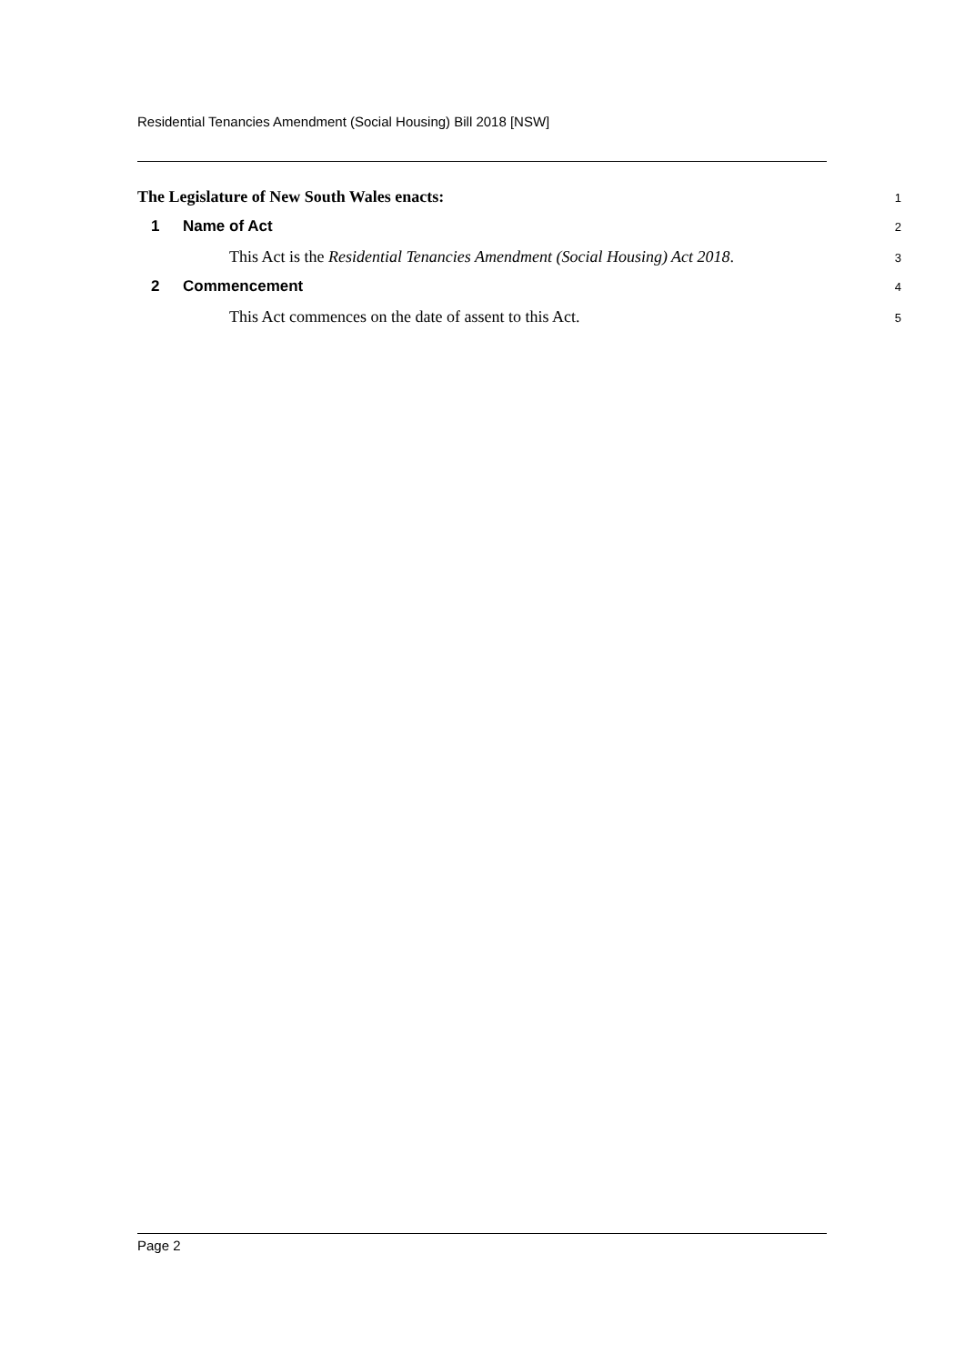Residential Tenancies Amendment (Social Housing) Bill 2018 [NSW]
The Legislature of New South Wales enacts:
1
1 Name of Act
2
This Act is the Residential Tenancies Amendment (Social Housing) Act 2018.
3
2 Commencement
4
This Act commences on the date of assent to this Act.
5
Page 2